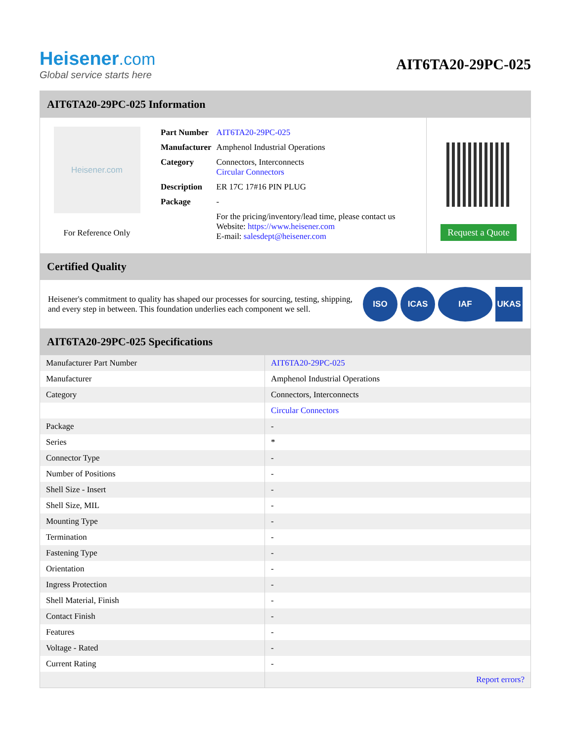Heisener.com
Global service starts here
AIT6TA20-29PC-025
AIT6TA20-29PC-025 Information
Heisener.com
For Reference Only
| Part Number | AIT6TA20-29PC-025 |
| Manufacturer | Amphenol Industrial Operations |
| Category | Connectors, Interconnects Circular Connectors |
| Description | ER 17C 17#16 PIN PLUG |
| Package | - |
| | For the pricing/inventory/lead time, please contact us Website: https://www.heisener.com E-mail: salesdept@heisener.com |
Request a Quote
Certified Quality
Heisener's commitment to quality has shaped our processes for sourcing, testing, shipping, and every step in between. This foundation underlies each component we sell.
ISO ICAS IAF UKAS
AIT6TA20-29PC-025 Specifications
| Manufacturer Part Number | AIT6TA20-29PC-025 |
| Manufacturer | Amphenol Industrial Operations |
| Category | Connectors, Interconnects |
| | Circular Connectors |
| Package | - |
| Series | * |
| Connector Type | - |
| Number of Positions | - |
| Shell Size - Insert | - |
| Shell Size, MIL | - |
| Mounting Type | - |
| Termination | - |
| Fastening Type | - |
| Orientation | - |
| Ingress Protection | - |
| Shell Material, Finish | - |
| Contact Finish | - |
| Features | - |
| Voltage - Rated | - |
| Current Rating | - |
| | Report errors? |